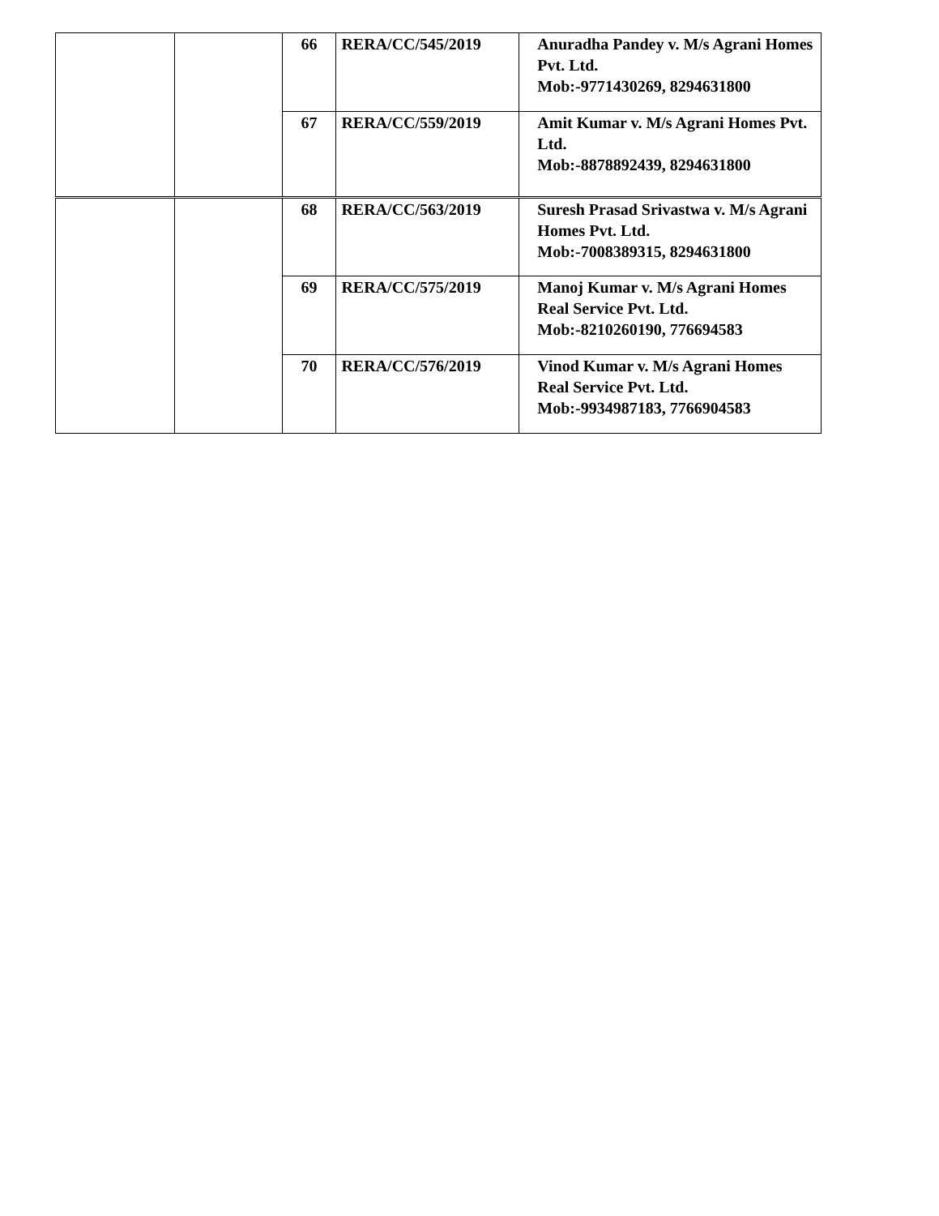| | | 66 | RERA/CC/545/2019 | Anuradha Pandey v. M/s Agrani Homes Pvt. Ltd. Mob:-9771430269, 8294631800 |
| | | 67 | RERA/CC/559/2019 | Amit Kumar v. M/s Agrani Homes Pvt. Ltd. Mob:-8878892439, 8294631800 |
| | | 68 | RERA/CC/563/2019 | Suresh Prasad Srivastwa v. M/s Agrani Homes Pvt. Ltd. Mob:-7008389315, 8294631800 |
| | | 69 | RERA/CC/575/2019 | Manoj Kumar v. M/s Agrani Homes Real Service Pvt. Ltd. Mob:-8210260190, 776694583 |
| | | 70 | RERA/CC/576/2019 | Vinod Kumar v. M/s Agrani Homes Real Service Pvt. Ltd. Mob:-9934987183, 7766904583 |